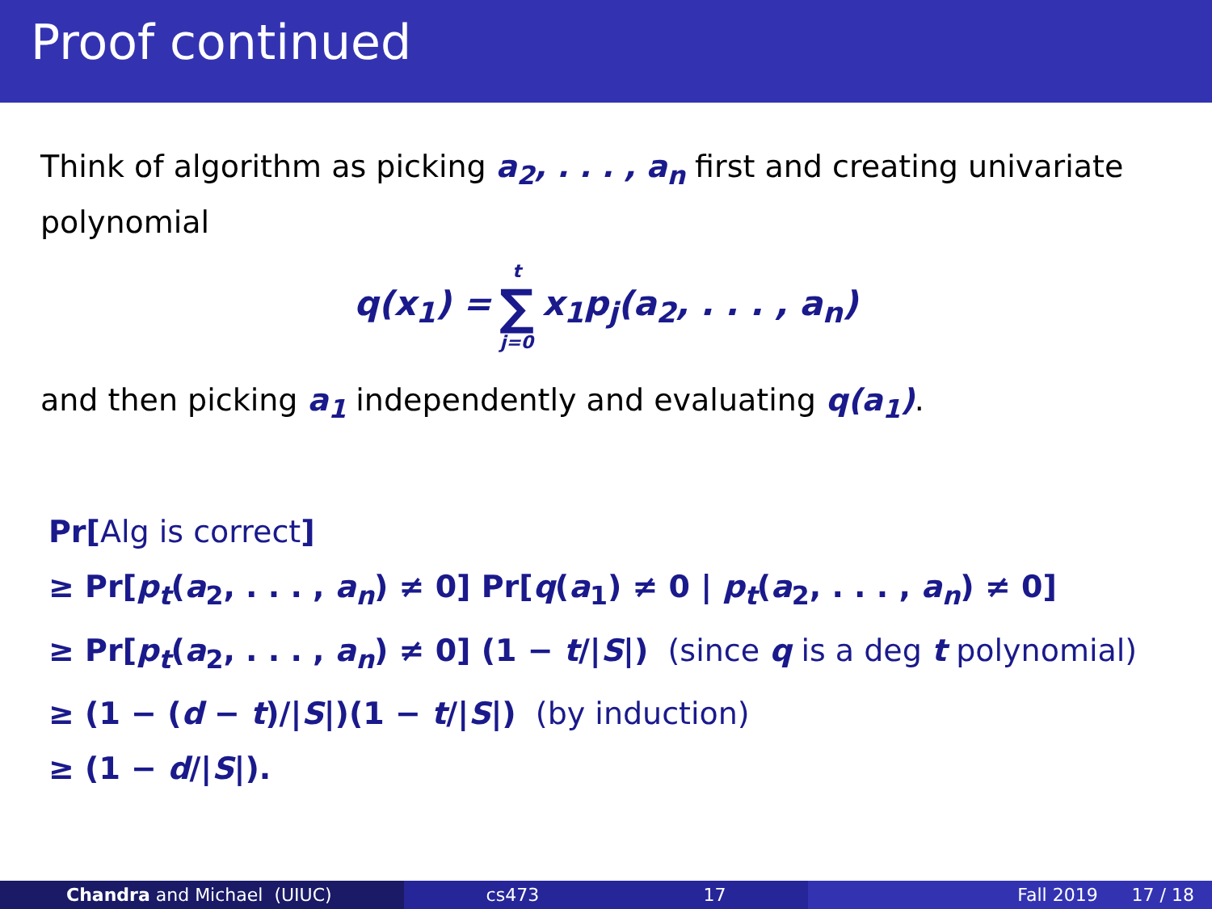Proof continued
Think of algorithm as picking a<sub>2</sub>, . . . , a<sub>n</sub> first and creating univariate polynomial
q(x<sub>1</sub>) = t ∑ j=0 x<sub>1</sub>p<sub>j</sub>(a<sub>2</sub>, . . . , a<sub>n</sub>)
and then picking a<sub>1</sub> independently and evaluating q(a<sub>1</sub>).
Pr[Alg is correct]
≥ Pr[p<sub>t</sub>(a<sub>2</sub>, . . . , a<sub>n</sub>) ≠ 0] Pr[q(a<sub>1</sub>) ≠ 0 | p<sub>t</sub>(a<sub>2</sub>, . . . , a<sub>n</sub>) ≠ 0]
≥ Pr[p<sub>t</sub>(a<sub>2</sub>, . . . , a<sub>n</sub>) ≠ 0] (1 − t/|S|) (since q is a deg t polynomial)
≥ (1 − (d − t)/|S|)(1 − t/|S|) (by induction)
≥ (1 − d/|S|).
Chandra and Michael (UIUC) cs473 17 Fall 2019 17 / 18